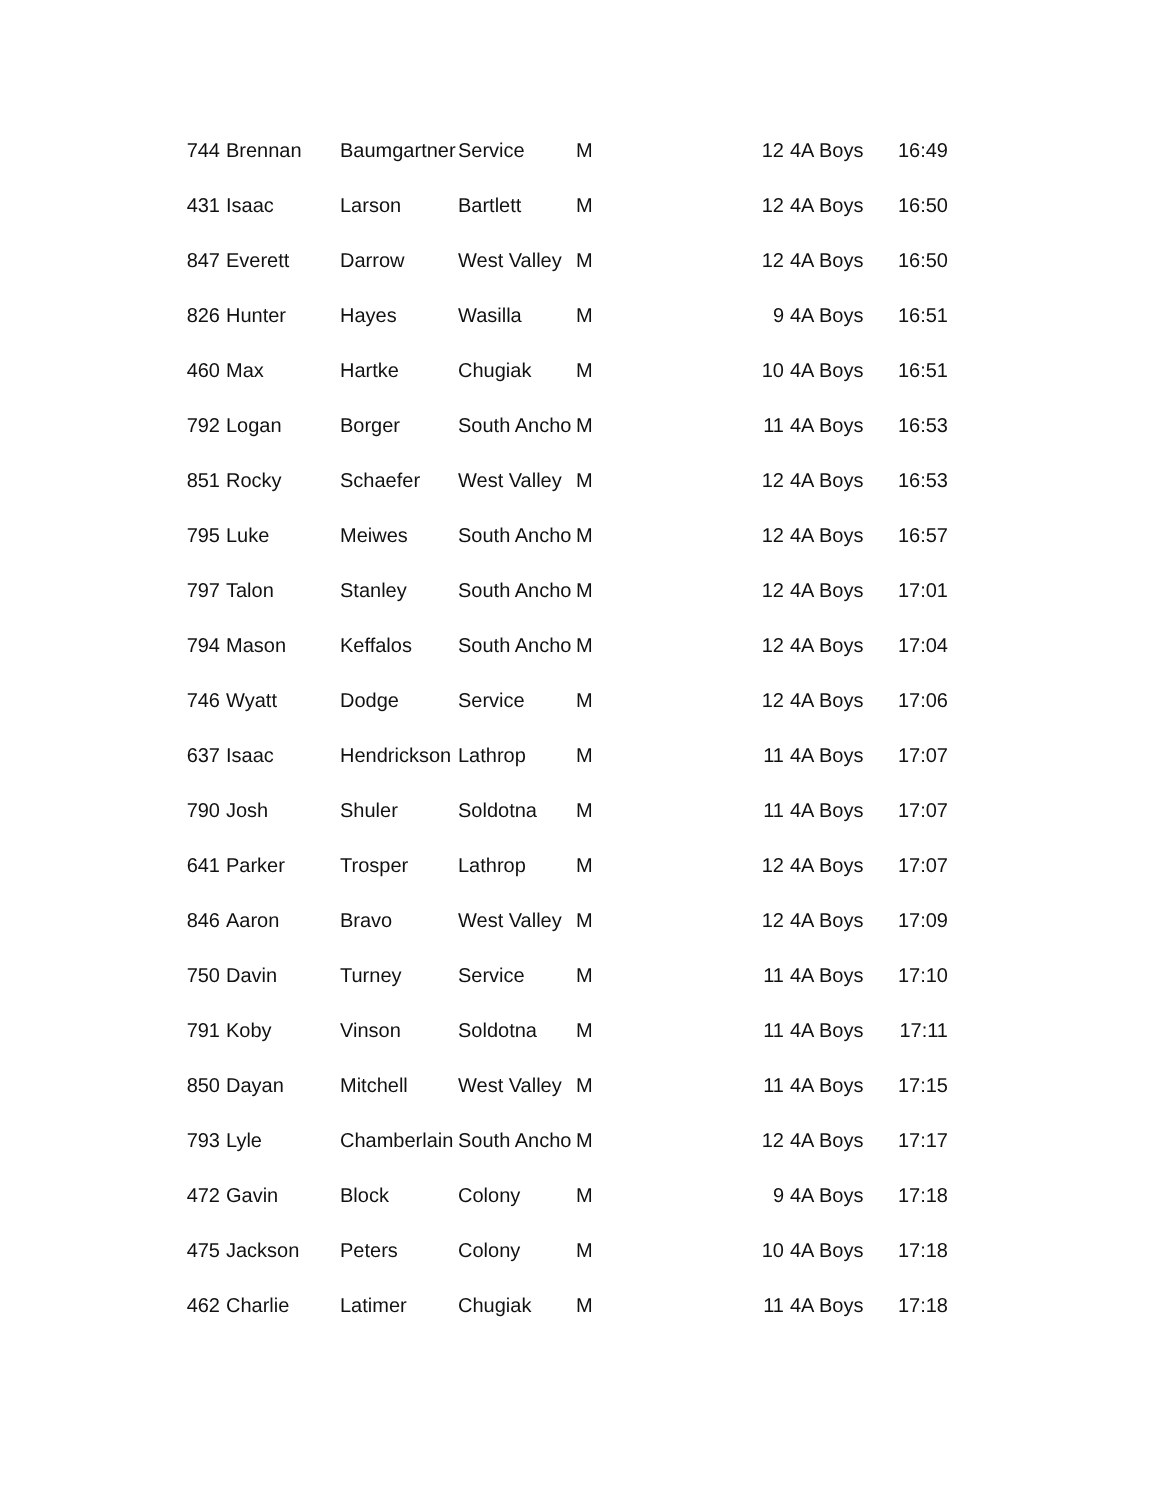| 744 | Brennan | Baumgartner | Service | M | 12 | 4A Boys | 16:49 |
| 431 | Isaac | Larson | Bartlett | M | 12 | 4A Boys | 16:50 |
| 847 | Everett | Darrow | West Valley | M | 12 | 4A Boys | 16:50 |
| 826 | Hunter | Hayes | Wasilla | M | 9 | 4A Boys | 16:51 |
| 460 | Max | Hartke | Chugiak | M | 10 | 4A Boys | 16:51 |
| 792 | Logan | Borger | South Ancho | M | 11 | 4A Boys | 16:53 |
| 851 | Rocky | Schaefer | West Valley | M | 12 | 4A Boys | 16:53 |
| 795 | Luke | Meiwes | South Ancho | M | 12 | 4A Boys | 16:57 |
| 797 | Talon | Stanley | South Ancho | M | 12 | 4A Boys | 17:01 |
| 794 | Mason | Keffalos | South Ancho | M | 12 | 4A Boys | 17:04 |
| 746 | Wyatt | Dodge | Service | M | 12 | 4A Boys | 17:06 |
| 637 | Isaac | Hendrickson | Lathrop | M | 11 | 4A Boys | 17:07 |
| 790 | Josh | Shuler | Soldotna | M | 11 | 4A Boys | 17:07 |
| 641 | Parker | Trosper | Lathrop | M | 12 | 4A Boys | 17:07 |
| 846 | Aaron | Bravo | West Valley | M | 12 | 4A Boys | 17:09 |
| 750 | Davin | Turney | Service | M | 11 | 4A Boys | 17:10 |
| 791 | Koby | Vinson | Soldotna | M | 11 | 4A Boys | 17:11 |
| 850 | Dayan | Mitchell | West Valley | M | 11 | 4A Boys | 17:15 |
| 793 | Lyle | Chamberlain | South Ancho | M | 12 | 4A Boys | 17:17 |
| 472 | Gavin | Block | Colony | M | 9 | 4A Boys | 17:18 |
| 475 | Jackson | Peters | Colony | M | 10 | 4A Boys | 17:18 |
| 462 | Charlie | Latimer | Chugiak | M | 11 | 4A Boys | 17:18 |